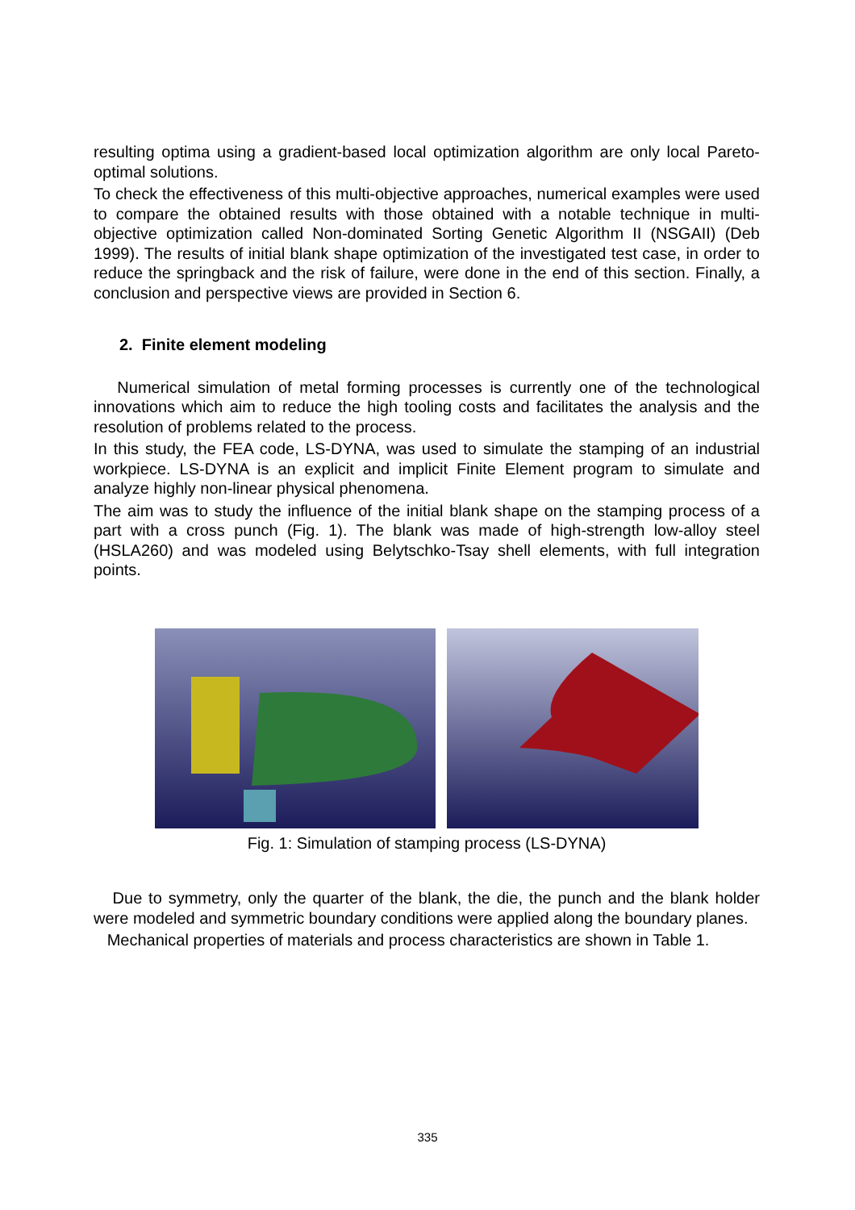resulting optima using a gradient-based local optimization algorithm are only local Pareto-optimal solutions.
To check the effectiveness of this multi-objective approaches, numerical examples were used to compare the obtained results with those obtained with a notable technique in multi-objective optimization called Non-dominated Sorting Genetic Algorithm II (NSGAII) (Deb 1999). The results of initial blank shape optimization of the investigated test case, in order to reduce the springback and the risk of failure, were done in the end of this section. Finally, a conclusion and perspective views are provided in Section 6.
2. Finite element modeling
Numerical simulation of metal forming processes is currently one of the technological innovations which aim to reduce the high tooling costs and facilitates the analysis and the resolution of problems related to the process.
In this study, the FEA code, LS-DYNA, was used to simulate the stamping of an industrial workpiece. LS-DYNA is an explicit and implicit Finite Element program to simulate and analyze highly non-linear physical phenomena.
The aim was to study the influence of the initial blank shape on the stamping process of a part with a cross punch (Fig. 1). The blank was made of high-strength low-alloy steel (HSLA260) and was modeled using Belytschko-Tsay shell elements, with full integration points.
Fig. 1: Simulation of stamping process (LS-DYNA)
Due to symmetry, only the quarter of the blank, the die, the punch and the blank holder were modeled and symmetric boundary conditions were applied along the boundary planes.
Mechanical properties of materials and process characteristics are shown in Table 1.
335